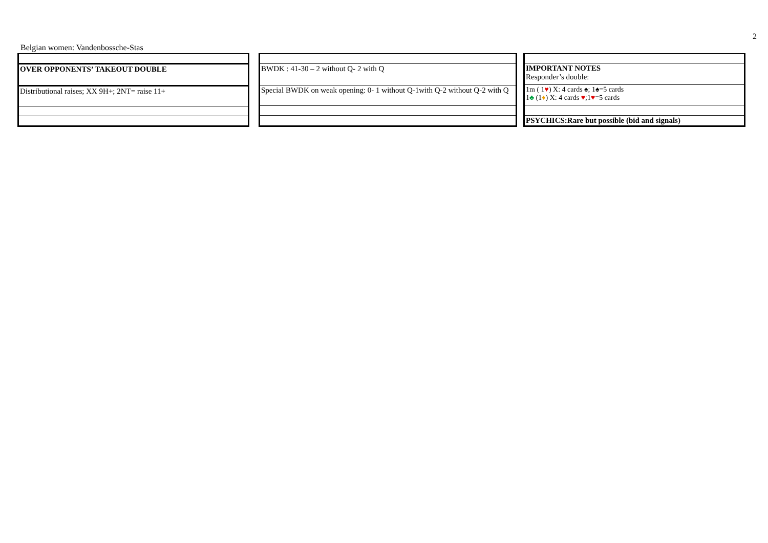2
Belgian women: Vandenbossche-Stas
| OVER OPPONENTS’ TAKEOUT DOUBLE |
| Distributional raises; XX 9H+; 2NT= raise 11+ |
| BWDK : 41-30 – 2 without Q- 2 with Q |
| Special BWDK on weak opening: 0- 1 without Q-1with Q-2 without Q-2 with Q |
| IMPORTANT NOTES Responder’s double: |
| 1m ( 1 ♥ ) X: 4 cards ♠; 1♠=5 cards 1 ♣ (1 ♦ ) X: 4 cards ♥ ;1 ♥ =5 cards |
| PSYCHICS:Rare but possible (bid and signals) |